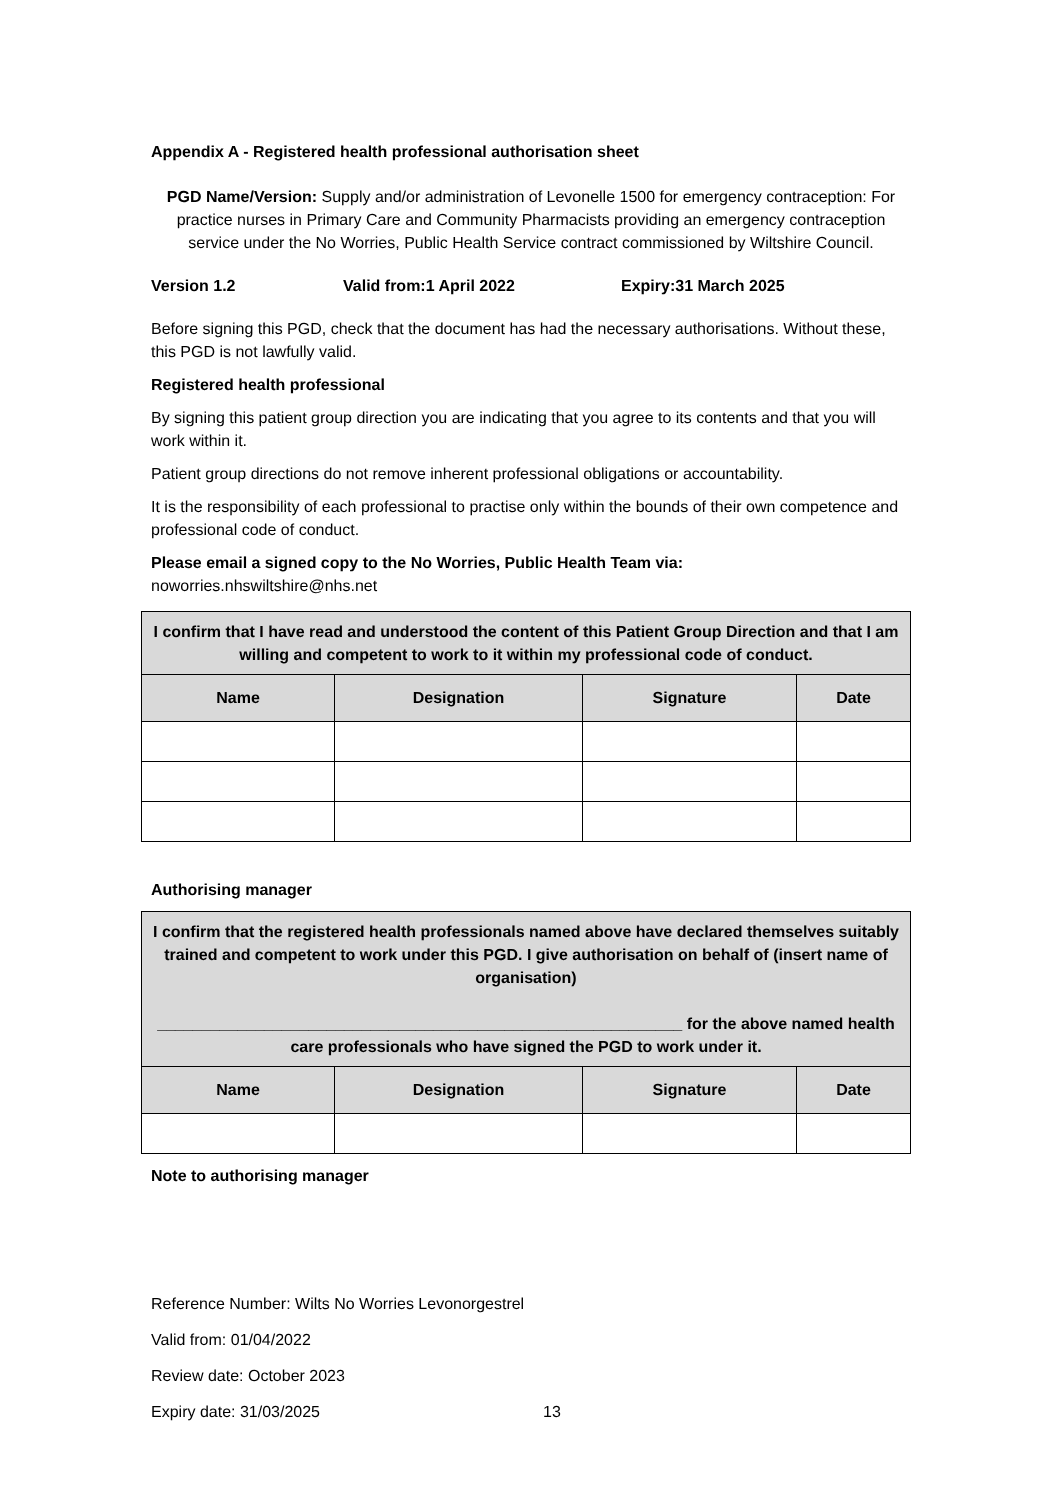Appendix A - Registered health professional authorisation sheet
PGD Name/Version: Supply and/or administration of Levonelle 1500 for emergency contraception: For practice nurses in Primary Care and Community Pharmacists providing an emergency contraception service under the No Worries, Public Health Service contract commissioned by Wiltshire Council.
Version 1.2 Valid from:1 April 2022 Expiry:31 March 2025
Before signing this PGD, check that the document has had the necessary authorisations. Without these, this PGD is not lawfully valid.
Registered health professional
By signing this patient group direction you are indicating that you agree to its contents and that you will work within it.
Patient group directions do not remove inherent professional obligations or accountability.
It is the responsibility of each professional to practise only within the bounds of their own competence and professional code of conduct.
Please email a signed copy to the No Worries, Public Health Team via:
noworries.nhswiltshire@nhs.net
| I confirm that I have read and understood the content of this Patient Group Direction and that I am willing and competent to work to it within my professional code of conduct. | | | |
| Name | Designation | Signature | Date |
Authorising manager
| I confirm that the registered health professionals named above have declared themselves suitably trained and competent to work under this PGD. I give authorisation on behalf of (insert name of organisation) ___________________________________________________________ for the above named health care professionals who have signed the PGD to work under it. | | | |
| Name | Designation | Signature | Date |
Note to authorising manager
Reference Number: Wilts No Worries Levonorgestrel
Valid from: 01/04/2022
Review date: October 2023
Expiry date: 31/03/2025 13